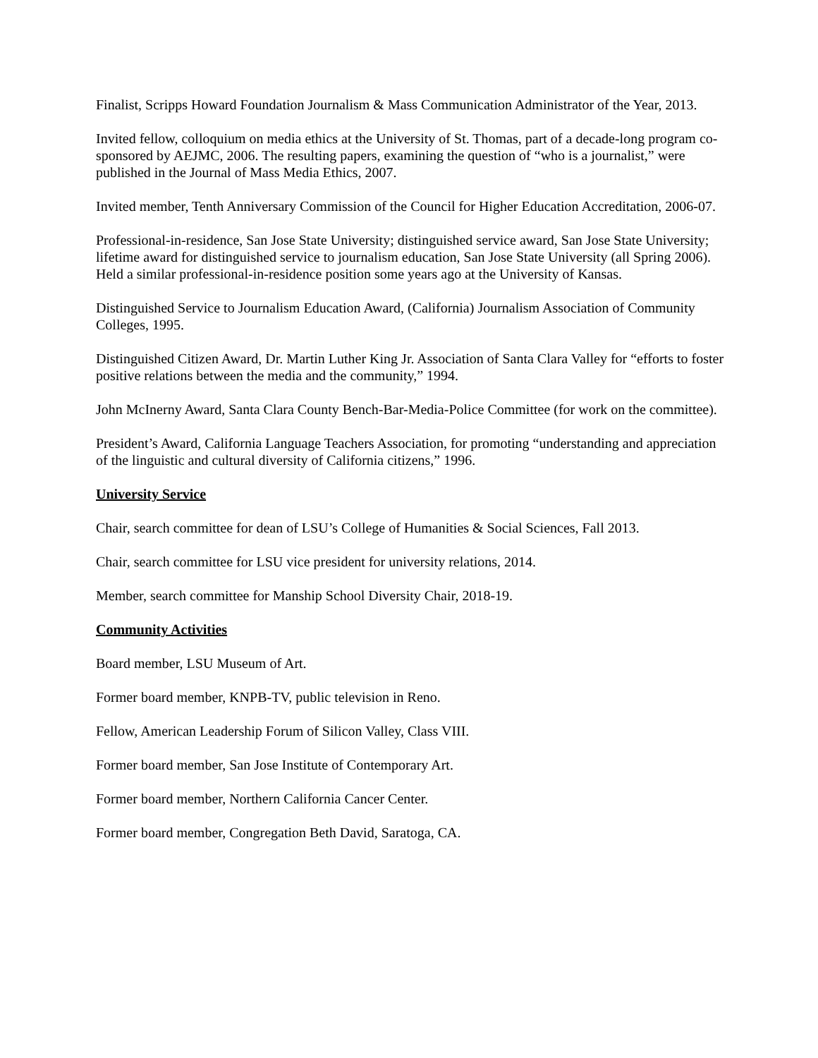Finalist, Scripps Howard Foundation Journalism & Mass Communication Administrator of the Year, 2013.
Invited fellow, colloquium on media ethics at the University of St. Thomas, part of a decade-long program co-sponsored by AEJMC, 2006. The resulting papers, examining the question of “who is a journalist,” were published in the Journal of Mass Media Ethics, 2007.
Invited member, Tenth Anniversary Commission of the Council for Higher Education Accreditation, 2006-07.
Professional-in-residence, San Jose State University; distinguished service award, San Jose State University; lifetime award for distinguished service to journalism education, San Jose State University (all Spring 2006). Held a similar professional-in-residence position some years ago at the University of Kansas.
Distinguished Service to Journalism Education Award, (California) Journalism Association of Community Colleges, 1995.
Distinguished Citizen Award, Dr. Martin Luther King Jr. Association of Santa Clara Valley for “efforts to foster positive relations between the media and the community,” 1994.
John McInerny Award, Santa Clara County Bench-Bar-Media-Police Committee (for work on the committee).
President’s Award, California Language Teachers Association, for promoting “understanding and appreciation of the linguistic and cultural diversity of California citizens,” 1996.
University Service
Chair, search committee for dean of LSU’s College of Humanities & Social Sciences, Fall 2013.
Chair, search committee for LSU vice president for university relations, 2014.
Member, search committee for Manship School Diversity Chair, 2018-19.
Community Activities
Board member, LSU Museum of Art.
Former board member, KNPB-TV, public television in Reno.
Fellow, American Leadership Forum of Silicon Valley, Class VIII.
Former board member, San Jose Institute of Contemporary Art.
Former board member, Northern California Cancer Center.
Former board member, Congregation Beth David, Saratoga, CA.